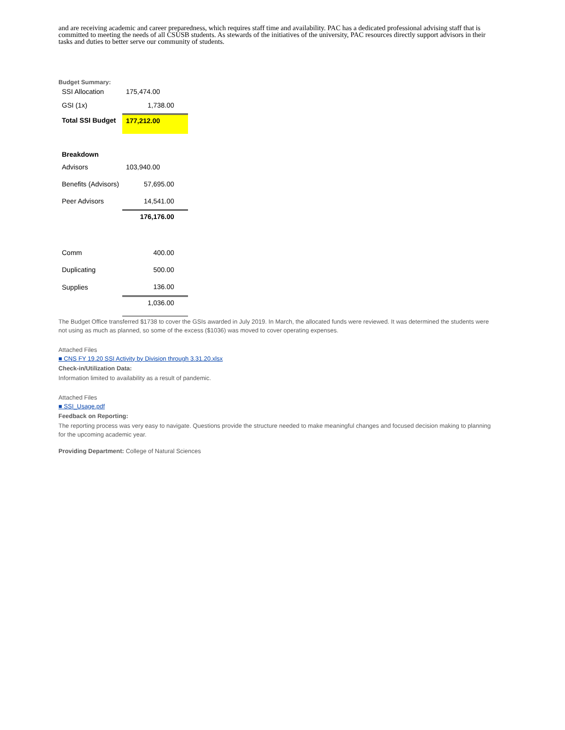and are receiving academic and career preparedness, which requires staff time and availability. PAC has a dedicated professional advising staff that is committed to meeting the needs of all CSUSB students. As stewards of the initiatives of the university, PAC resources directly support advisors in their tasks and duties to better serve our community of students.
Budget Summary:
| SSI Allocation | 175,474.00 |
| GSI (1x) | 1,738.00 |
| Total SSI Budget | 177,212.00 |
| Breakdown | |
| Advisors | 103,940.00 |
| Benefits (Advisors) | 57,695.00 |
| Peer Advisors | 14,541.00 |
| | 176,176.00 |
| Comm | 400.00 |
| Duplicating | 500.00 |
| Supplies | 136.00 |
| | 1,036.00 |
The Budget Office transferred $1738 to cover the GSIs awarded in July 2019. In March, the allocated funds were reviewed. It was determined the students were not using as much as planned, so some of the excess ($1036) was moved to cover operating expenses.
Attached Files
■ CNS FY 19.20 SSI Activity by Division through 3.31.20.xlsx
Check-in/Utilization Data:
Information limited to availability as a result of pandemic.
Attached Files
■ SSI_Usage.pdf
Feedback on Reporting:
The reporting process was very easy to navigate. Questions provide the structure needed to make meaningful changes and focused decision making to planning for the upcoming academic year.
Providing Department: College of Natural Sciences